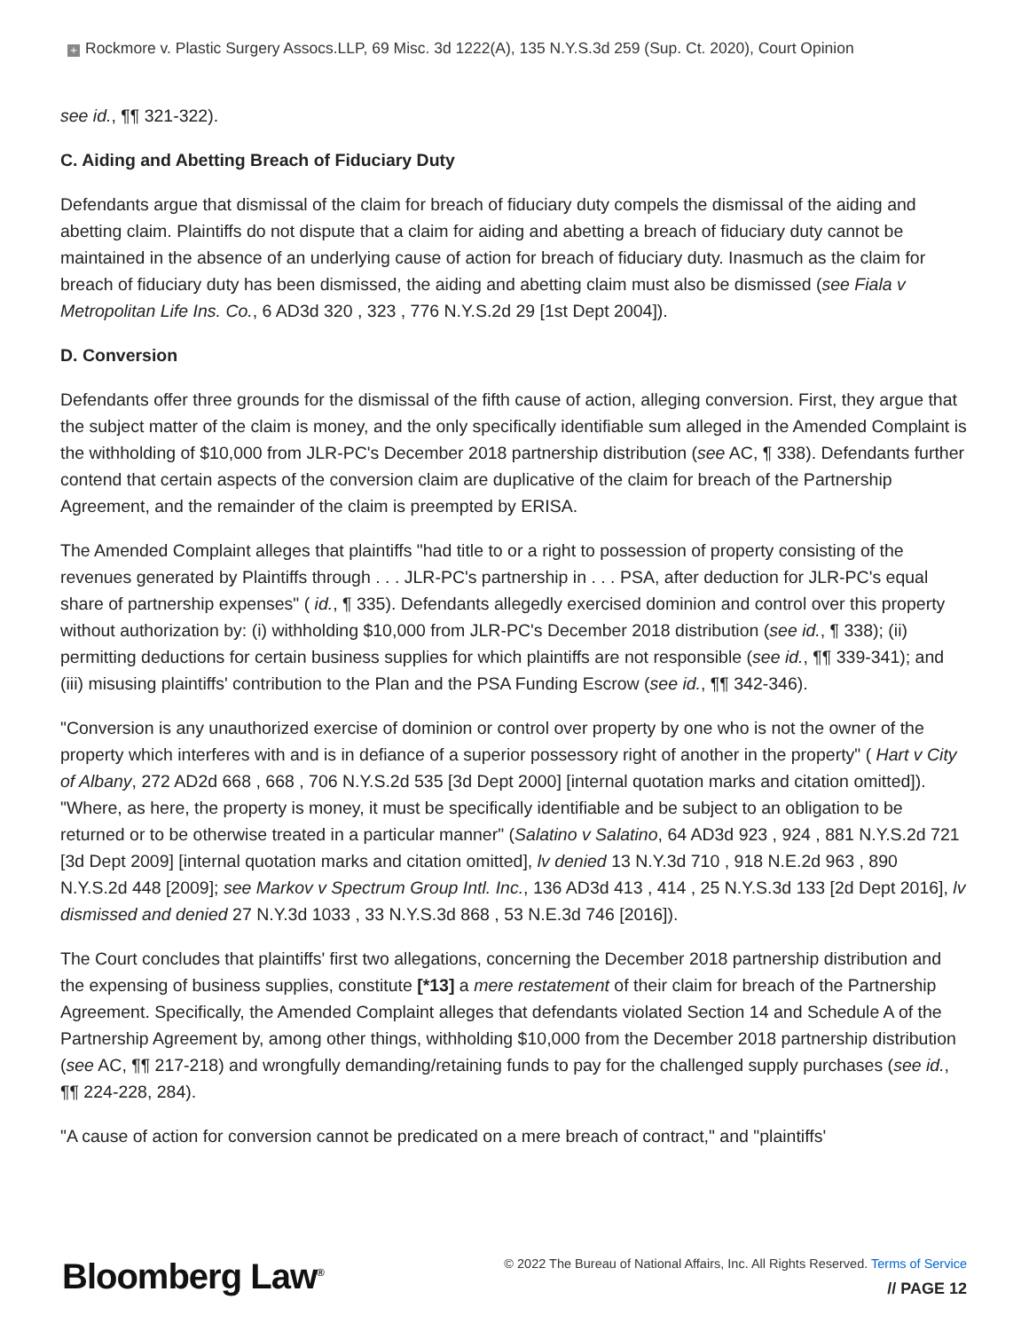+ Rockmore v. Plastic Surgery Assocs.LLP, 69 Misc. 3d 1222(A), 135 N.Y.S.3d 259 (Sup. Ct. 2020), Court Opinion
see id., ¶¶ 321-322).
C. Aiding and Abetting Breach of Fiduciary Duty
Defendants argue that dismissal of the claim for breach of fiduciary duty compels the dismissal of the aiding and abetting claim. Plaintiffs do not dispute that a claim for aiding and abetting a breach of fiduciary duty cannot be maintained in the absence of an underlying cause of action for breach of fiduciary duty. Inasmuch as the claim for breach of fiduciary duty has been dismissed, the aiding and abetting claim must also be dismissed (see Fiala v Metropolitan Life Ins. Co., 6 AD3d 320 , 323 , 776 N.Y.S.2d 29 [1st Dept 2004]).
D. Conversion
Defendants offer three grounds for the dismissal of the fifth cause of action, alleging conversion. First, they argue that the subject matter of the claim is money, and the only specifically identifiable sum alleged in the Amended Complaint is the withholding of $10,000 from JLR-PC's December 2018 partnership distribution (see AC, ¶ 338). Defendants further contend that certain aspects of the conversion claim are duplicative of the claim for breach of the Partnership Agreement, and the remainder of the claim is preempted by ERISA.
The Amended Complaint alleges that plaintiffs "had title to or a right to possession of property consisting of the revenues generated by Plaintiffs through . . . JLR-PC's partnership in . . . PSA, after deduction for JLR-PC's equal share of partnership expenses" ( id., ¶ 335). Defendants allegedly exercised dominion and control over this property without authorization by: (i) withholding $10,000 from JLR-PC's December 2018 distribution (see id., ¶ 338); (ii) permitting deductions for certain business supplies for which plaintiffs are not responsible (see id., ¶¶ 339-341); and (iii) misusing plaintiffs' contribution to the Plan and the PSA Funding Escrow (see id., ¶¶ 342-346).
"Conversion is any unauthorized exercise of dominion or control over property by one who is not the owner of the property which interferes with and is in defiance of a superior possessory right of another in the property" ( Hart v City of Albany, 272 AD2d 668 , 668 , 706 N.Y.S.2d 535 [3d Dept 2000] [internal quotation marks and citation omitted]). "Where, as here, the property is money, it must be specifically identifiable and be subject to an obligation to be returned or to be otherwise treated in a particular manner" (Salatino v Salatino, 64 AD3d 923 , 924 , 881 N.Y.S.2d 721 [3d Dept 2009] [internal quotation marks and citation omitted], lv denied 13 N.Y.3d 710 , 918 N.E.2d 963 , 890 N.Y.S.2d 448 [2009]; see Markov v Spectrum Group Intl. Inc., 136 AD3d 413 , 414 , 25 N.Y.S.3d 133 [2d Dept 2016], lv dismissed and denied 27 N.Y.3d 1033 , 33 N.Y.S.3d 868 , 53 N.E.3d 746 [2016]).
The Court concludes that plaintiffs' first two allegations, concerning the December 2018 partnership distribution and the expensing of business supplies, constitute [*13] a mere restatement of their claim for breach of the Partnership Agreement. Specifically, the Amended Complaint alleges that defendants violated Section 14 and Schedule A of the Partnership Agreement by, among other things, withholding $10,000 from the December 2018 partnership distribution (see AC, ¶¶ 217-218) and wrongfully demanding/retaining funds to pay for the challenged supply purchases (see id., ¶¶ 224-228, 284).
"A cause of action for conversion cannot be predicated on a mere breach of contract," and "plaintiffs'
Bloomberg Law<sup>®</sup>
© 2022 The Bureau of National Affairs, Inc. All Rights Reserved. Terms of Service
// PAGE 12